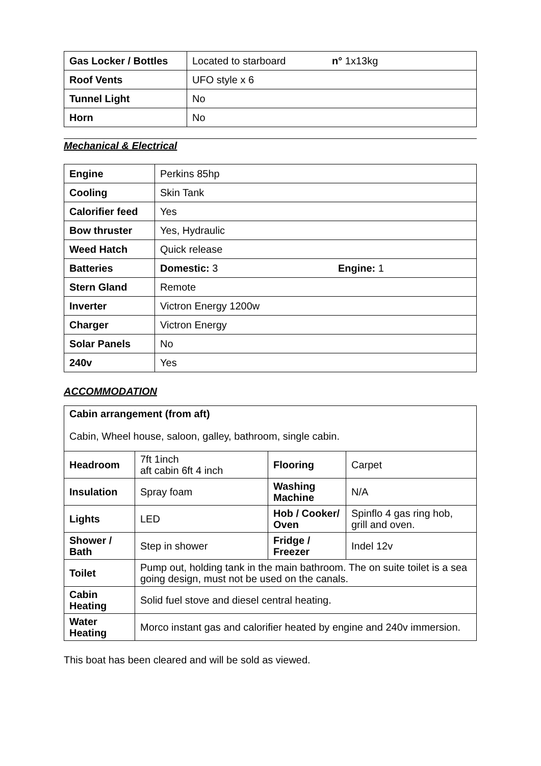| Gas Locker / Bottles | Located to starboard n° 1x13kg |
| Roof Vents | UFO style x 6 |
| Tunnel Light | No |
| Horn | No |
Mechanical & Electrical
| Engine | Perkins 85hp |
| Cooling | Skin Tank |
| Calorifier feed | Yes |
| Bow thruster | Yes, Hydraulic |
| Weed Hatch | Quick release |
| Batteries | Domestic: 3 Engine: 1 |
| Stern Gland | Remote |
| Inverter | Victron Energy 1200w |
| Charger | Victron Energy |
| Solar Panels | No |
| 240v | Yes |
ACCOMMODATION
| Cabin arrangement (from aft) Cabin, Wheel house, saloon, galley, bathroom, single cabin. | | | |
| Headroom | 7ft 1inch aft cabin 6ft 4 inch | Flooring | Carpet |
| Insulation | Spray foam | Washing Machine | N/A |
| Lights | LED | Hob / Cooker/ Oven | Spinflo 4 gas ring hob, grill and oven. |
| Shower / Bath | Step in shower | Fridge / Freezer | Indel 12v |
| Toilet | Pump out, holding tank in the main bathroom. The on suite toilet is a sea going design, must not be used on the canals. | | |
| Cabin Heating | Solid fuel stove and diesel central heating. | | |
| Water Heating | Morco instant gas and calorifier heated by engine and 240v immersion. | | |
This boat has been cleared and will be sold as viewed.